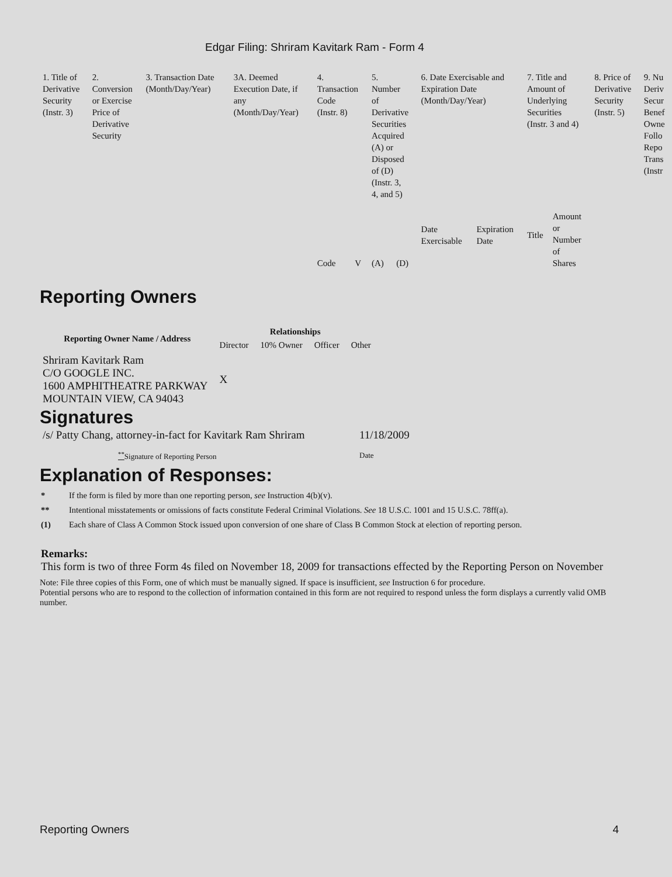Edgar Filing: Shriram Kavitark Ram - Form 4
| 1. Title of Derivative Security (Instr. 3) | 2. Conversion or Exercise Price of Derivative Security | 3. Transaction Date (Month/Day/Year) | 3A. Deemed Execution Date, if any (Month/Day/Year) | 4. Transaction Code (Instr. 8) | | 5. Number of Derivative Securities Acquired (A) or Disposed of (D) (Instr. 3, 4, and 5) | | 6. Date Exercisable and Expiration Date (Month/Day/Year) | | 7. Title and Amount of Underlying Securities (Instr. 3 and 4) | | 8. Price of Derivative Security (Instr. 5) | 9. Nu Deriv Secur Benef Owne Follo Repo Trans (Instr |
| --- | --- | --- | --- | --- | --- | --- | --- | --- | --- | --- | --- | --- | --- |
| | | | | Code | V | (A) | (D) | Date Exercisable | Expiration Date | Title | Amount or Number of Shares | | |
Reporting Owners
| Reporting Owner Name / Address | Relationships | | | |
| --- | --- | --- | --- | --- |
| | Director | 10% Owner | Officer | Other |
| Shriram Kavitark Ram C/O GOOGLE INC. 1600 AMPHITHEATRE PARKWAY MOUNTAIN VIEW, CA 94043 | X | | | |
Signatures
| /s/ Patty Chang, attorney-in-fact for Kavitark Ram Shriram | 11/18/2009 |
| <sup>**</sup> Signature of Reporting Person | Date |
Explanation of Responses:
* If the form is filed by more than one reporting person, see Instruction 4(b)(v).
** Intentional misstatements or omissions of facts constitute Federal Criminal Violations. See 18 U.S.C. 1001 and 15 U.S.C. 78ff(a).
(1) Each share of Class A Common Stock issued upon conversion of one share of Class B Common Stock at election of reporting person.
Remarks:
This form is two of three Form 4s filed on November 18, 2009 for transactions effected by the Reporting Person on November
Note: File three copies of this Form, one of which must be manually signed. If space is insufficient, see Instruction 6 for procedure.
Potential persons who are to respond to the collection of information contained in this form are not required to respond unless the form displays a currently valid OMB number.
Reporting Owners 4